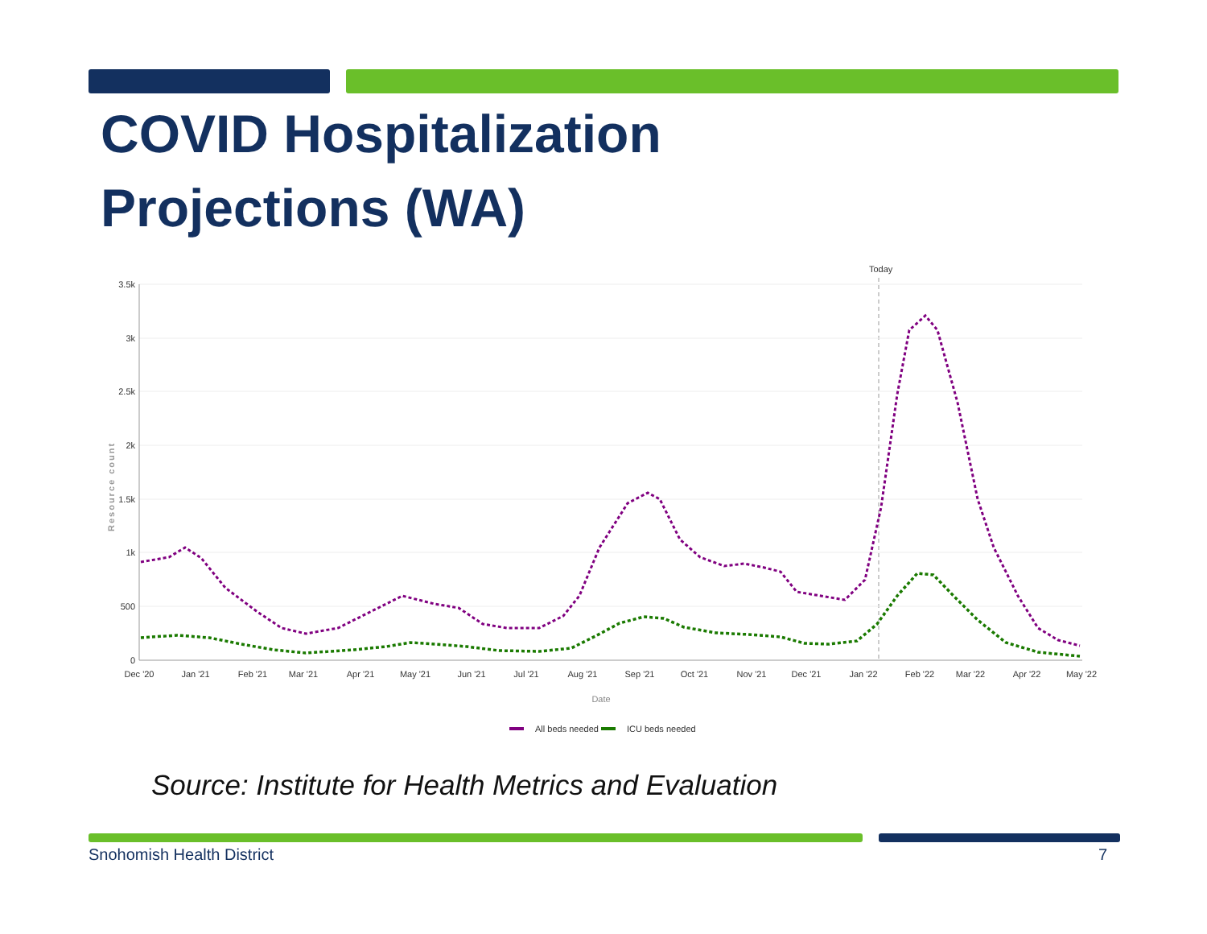COVID Hospitalization
Projections (WA)
Today
3.5k
3k
2.5k
2k
1.5k
1k
500
0
Resource count
Dec '20
Jan '21
Feb '21
Mar '21
Apr '21
May '21
Jun '21
Jul '21
Aug '21
Sep '21
Oct '21
Nov '21
Dec '21
Jan '22
Feb '22
Mar '22
Apr '22
May '22
Date
All beds needed
ICU beds needed
Source: Institute for Health Metrics and Evaluation
Snohomish Health District 7